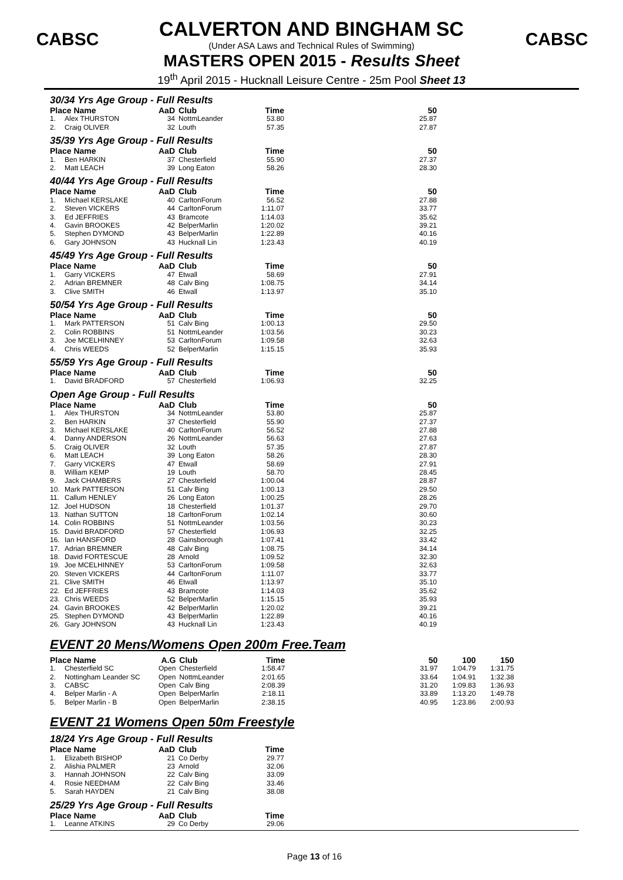CABSC CABSC
CALVERTON AND BINGHAM SC
(Under ASA Laws and Technical Rules of Swimming)
MASTERS OPEN 2015 - Results Sheet
19<sup>th</sup> April 2015 - Hucknall Leisure Centre - 25m Pool Sheet 13
30/34 Yrs Age Group - Full Results
| Place Name | | AaD | Club | Time | | 50 |
| --- | --- | --- | --- | --- | --- | --- |
| 1. | Alex THURSTON | 34 | NottmLeander | 53.80 | | 25.87 |
| 2. | Craig OLIVER | 32 | Louth | 57.35 | | 27.87 |
35/39 Yrs Age Group - Full Results
| Place Name | | AaD | Club | Time | | 50 |
| --- | --- | --- | --- | --- | --- | --- |
| 1. | Ben HARKIN | 37 | Chesterfield | 55.90 | | 27.37 |
| 2. | Matt LEACH | 39 | Long Eaton | 58.26 | | 28.30 |
40/44 Yrs Age Group - Full Results
| Place Name | | AaD | Club | Time | | 50 |
| --- | --- | --- | --- | --- | --- | --- |
| 1. | Michael KERSLAKE | 40 | CarltonForum | 56.52 | | 27.88 |
| 2. | Steven VICKERS | 44 | CarltonForum | 1:11.07 | | 33.77 |
| 3. | Ed JEFFRIES | 43 | Bramcote | 1:14.03 | | 35.62 |
| 4. | Gavin BROOKES | 42 | BelperMarlin | 1:20.02 | | 39.21 |
| 5. | Stephen DYMOND | 43 | BelperMarlin | 1:22.89 | | 40.16 |
| 6. | Gary JOHNSON | 43 | Hucknall Lin | 1:23.43 | | 40.19 |
45/49 Yrs Age Group - Full Results
| Place Name | | AaD | Club | Time | | 50 |
| --- | --- | --- | --- | --- | --- | --- |
| 1. | Garry VICKERS | 47 | Etwall | 58.69 | | 27.91 |
| 2. | Adrian BREMNER | 48 | Calv Bing | 1:08.75 | | 34.14 |
| 3. | Clive SMITH | 46 | Etwall | 1:13.97 | | 35.10 |
50/54 Yrs Age Group - Full Results
| Place Name | | AaD | Club | Time | | 50 |
| --- | --- | --- | --- | --- | --- | --- |
| 1. | Mark PATTERSON | 51 | Calv Bing | 1:00.13 | | 29.50 |
| 2. | Colin ROBBINS | 51 | NottmLeander | 1:03.56 | | 30.23 |
| 3. | Joe MCELHINNEY | 53 | CarltonForum | 1:09.58 | | 32.63 |
| 4. | Chris WEEDS | 52 | BelperMarlin | 1:15.15 | | 35.93 |
55/59 Yrs Age Group - Full Results
| Place Name | | AaD | Club | Time | | 50 |
| --- | --- | --- | --- | --- | --- | --- |
| 1. | David BRADFORD | 57 | Chesterfield | 1:06.93 | | 32.25 |
Open Age Group - Full Results
| Place Name | | AaD | Club | Time | | 50 |
| --- | --- | --- | --- | --- | --- | --- |
| 1. | Alex THURSTON | 34 | NottmLeander | 53.80 | | 25.87 |
| 2. | Ben HARKIN | 37 | Chesterfield | 55.90 | | 27.37 |
| 3. | Michael KERSLAKE | 40 | CarltonForum | 56.52 | | 27.88 |
| 4. | Danny ANDERSON | 26 | NottmLeander | 56.63 | | 27.63 |
| 5. | Craig OLIVER | 32 | Louth | 57.35 | | 27.87 |
| 6. | Matt LEACH | 39 | Long Eaton | 58.26 | | 28.30 |
| 7. | Garry VICKERS | 47 | Etwall | 58.69 | | 27.91 |
| 8. | William KEMP | 19 | Louth | 58.70 | | 28.45 |
| 9. | Jack CHAMBERS | 27 | Chesterfield | 1:00.04 | | 28.87 |
| 10. | Mark PATTERSON | 51 | Calv Bing | 1:00.13 | | 29.50 |
| 11. | Callum HENLEY | 26 | Long Eaton | 1:00.25 | | 28.26 |
| 12. | Joel HUDSON | 18 | Chesterfield | 1:01.37 | | 29.70 |
| 13. | Nathan SUTTON | 18 | CarltonForum | 1:02.14 | | 30.60 |
| 14. | Colin ROBBINS | 51 | NottmLeander | 1:03.56 | | 30.23 |
| 15. | David BRADFORD | 57 | Chesterfield | 1:06.93 | | 32.25 |
| 16. | Ian HANSFORD | 28 | Gainsborough | 1:07.41 | | 33.42 |
| 17. | Adrian BREMNER | 48 | Calv Bing | 1:08.75 | | 34.14 |
| 18. | David FORTESCUE | 28 | Arnold | 1:09.52 | | 32.30 |
| 19. | Joe MCELHINNEY | 53 | CarltonForum | 1:09.58 | | 32.63 |
| 20. | Steven VICKERS | 44 | CarltonForum | 1:11.07 | | 33.77 |
| 21. | Clive SMITH | 46 | Etwall | 1:13.97 | | 35.10 |
| 22. | Ed JEFFRIES | 43 | Bramcote | 1:14.03 | | 35.62 |
| 23. | Chris WEEDS | 52 | BelperMarlin | 1:15.15 | | 35.93 |
| 24. | Gavin BROOKES | 42 | BelperMarlin | 1:20.02 | | 39.21 |
| 25. | Stephen DYMOND | 43 | BelperMarlin | 1:22.89 | | 40.16 |
| 26. | Gary JOHNSON | 43 | Hucknall Lin | 1:23.43 | | 40.19 |
EVENT 20 Mens/Womens Open 200m Free.Team
| Place Name | | A.G | Club | Time | | 50 | 100 | 150 |
| --- | --- | --- | --- | --- | --- | --- | --- | --- |
| 1. | Chesterfield SC | Open | Chesterfield | 1:58.47 | | 31.97 | 1:04.79 | 1:31.75 |
| 2. | Nottingham Leander SC | Open | NottmLeander | 2:01.65 | | 33.64 | 1:04.91 | 1:32.38 |
| 3. | CABSC | Open | Calv Bing | 2:08.39 | | 31.20 | 1:09.83 | 1:36.93 |
| 4. | Belper Marlin - A | Open | BelperMarlin | 2:18.11 | | 33.89 | 1:13.20 | 1:49.78 |
| 5. | Belper Marlin - B | Open | BelperMarlin | 2:38.15 | | 40.95 | 1:23.86 | 2:00.93 |
EVENT 21 Womens Open 50m Freestyle
18/24 Yrs Age Group - Full Results
| Place Name | | AaD | Club | Time |
| --- | --- | --- | --- | --- |
| 1. | Elizabeth BISHOP | 21 | Co Derby | 29.77 |
| 2. | Alishia PALMER | 23 | Arnold | 32.06 |
| 3. | Hannah JOHNSON | 22 | Calv Bing | 33.09 |
| 4. | Rosie NEEDHAM | 22 | Calv Bing | 33.46 |
| 5. | Sarah HAYDEN | 21 | Calv Bing | 38.08 |
25/29 Yrs Age Group - Full Results
| Place Name | | AaD | Club | Time |
| --- | --- | --- | --- | --- |
| 1. | Leanne ATKINS | 29 | Co Derby | 29.06 |
Page 13 of 16